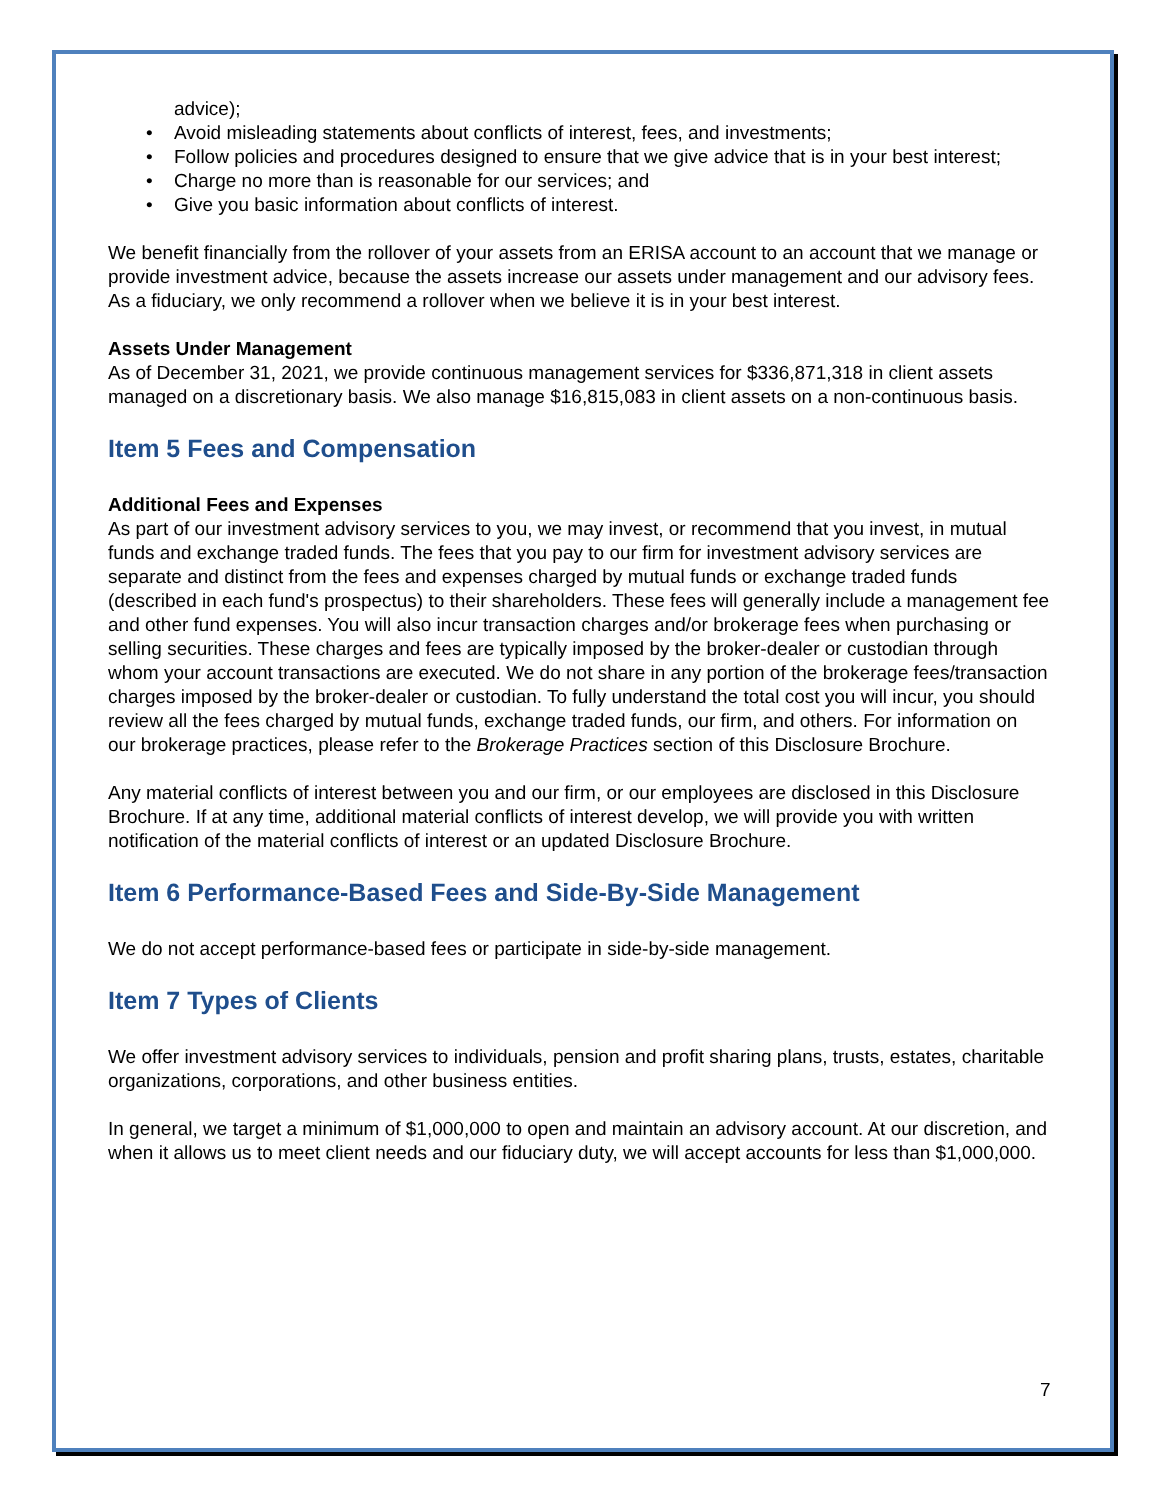advice);
• Avoid misleading statements about conflicts of interest, fees, and investments;
• Follow policies and procedures designed to ensure that we give advice that is in your best interest;
• Charge no more than is reasonable for our services; and
• Give you basic information about conflicts of interest.
We benefit financially from the rollover of your assets from an ERISA account to an account that we manage or provide investment advice, because the assets increase our assets under management and our advisory fees. As a fiduciary, we only recommend a rollover when we believe it is in your best interest.
Assets Under Management
As of December 31, 2021, we provide continuous management services for $336,871,318 in client assets managed on a discretionary basis. We also manage $16,815,083 in client assets on a non-continuous basis.
Item 5 Fees and Compensation
Additional Fees and Expenses
As part of our investment advisory services to you, we may invest, or recommend that you invest, in mutual funds and exchange traded funds. The fees that you pay to our firm for investment advisory services are separate and distinct from the fees and expenses charged by mutual funds or exchange traded funds (described in each fund's prospectus) to their shareholders. These fees will generally include a management fee and other fund expenses. You will also incur transaction charges and/or brokerage fees when purchasing or selling securities. These charges and fees are typically imposed by the broker-dealer or custodian through whom your account transactions are executed. We do not share in any portion of the brokerage fees/transaction charges imposed by the broker-dealer or custodian. To fully understand the total cost you will incur, you should review all the fees charged by mutual funds, exchange traded funds, our firm, and others. For information on our brokerage practices, please refer to the Brokerage Practices section of this Disclosure Brochure.
Any material conflicts of interest between you and our firm, or our employees are disclosed in this Disclosure Brochure. If at any time, additional material conflicts of interest develop, we will provide you with written notification of the material conflicts of interest or an updated Disclosure Brochure.
Item 6 Performance-Based Fees and Side-By-Side Management
We do not accept performance-based fees or participate in side-by-side management.
Item 7 Types of Clients
We offer investment advisory services to individuals, pension and profit sharing plans, trusts, estates, charitable organizations, corporations, and other business entities.
In general, we target a minimum of $1,000,000 to open and maintain an advisory account. At our discretion, and when it allows us to meet client needs and our fiduciary duty, we will accept accounts for less than $1,000,000.
7